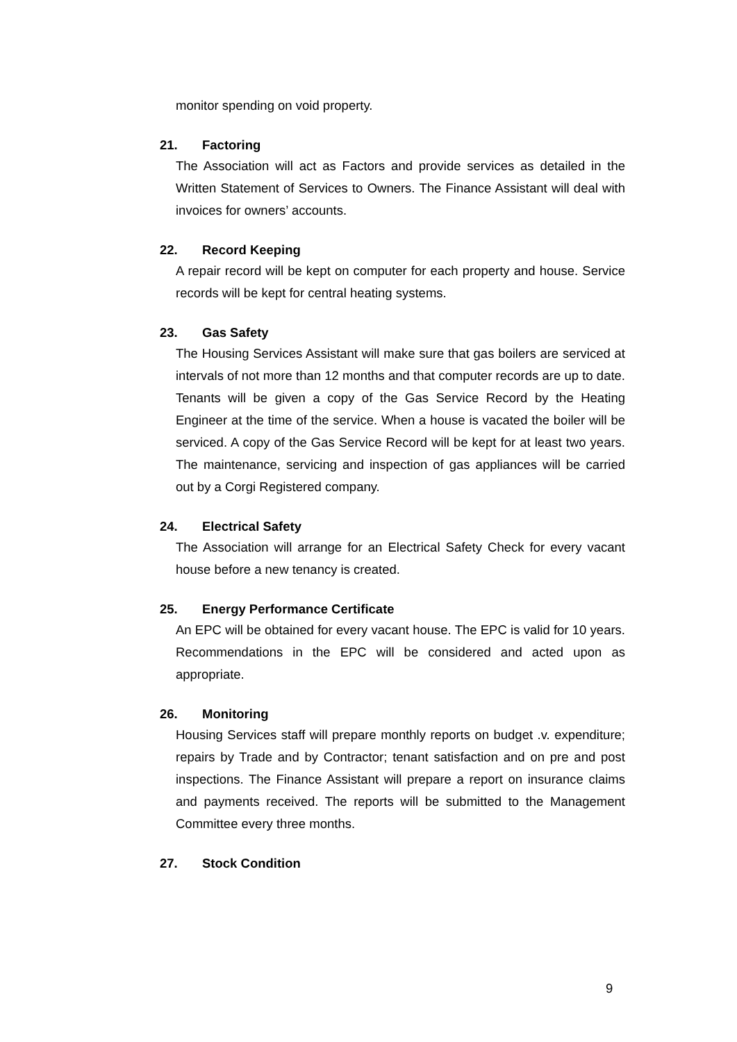monitor spending on void property.
21. Factoring
The Association will act as Factors and provide services as detailed in the Written Statement of Services to Owners. The Finance Assistant will deal with invoices for owners’ accounts.
22. Record Keeping
A repair record will be kept on computer for each property and house. Service records will be kept for central heating systems.
23. Gas Safety
The Housing Services Assistant will make sure that gas boilers are serviced at intervals of not more than 12 months and that computer records are up to date. Tenants will be given a copy of the Gas Service Record by the Heating Engineer at the time of the service. When a house is vacated the boiler will be serviced. A copy of the Gas Service Record will be kept for at least two years. The maintenance, servicing and inspection of gas appliances will be carried out by a Corgi Registered company.
24. Electrical Safety
The Association will arrange for an Electrical Safety Check for every vacant house before a new tenancy is created.
25. Energy Performance Certificate
An EPC will be obtained for every vacant house. The EPC is valid for 10 years. Recommendations in the EPC will be considered and acted upon as appropriate.
26. Monitoring
Housing Services staff will prepare monthly reports on budget .v. expenditure; repairs by Trade and by Contractor; tenant satisfaction and on pre and post inspections. The Finance Assistant will prepare a report on insurance claims and payments received. The reports will be submitted to the Management Committee every three months.
27. Stock Condition
9